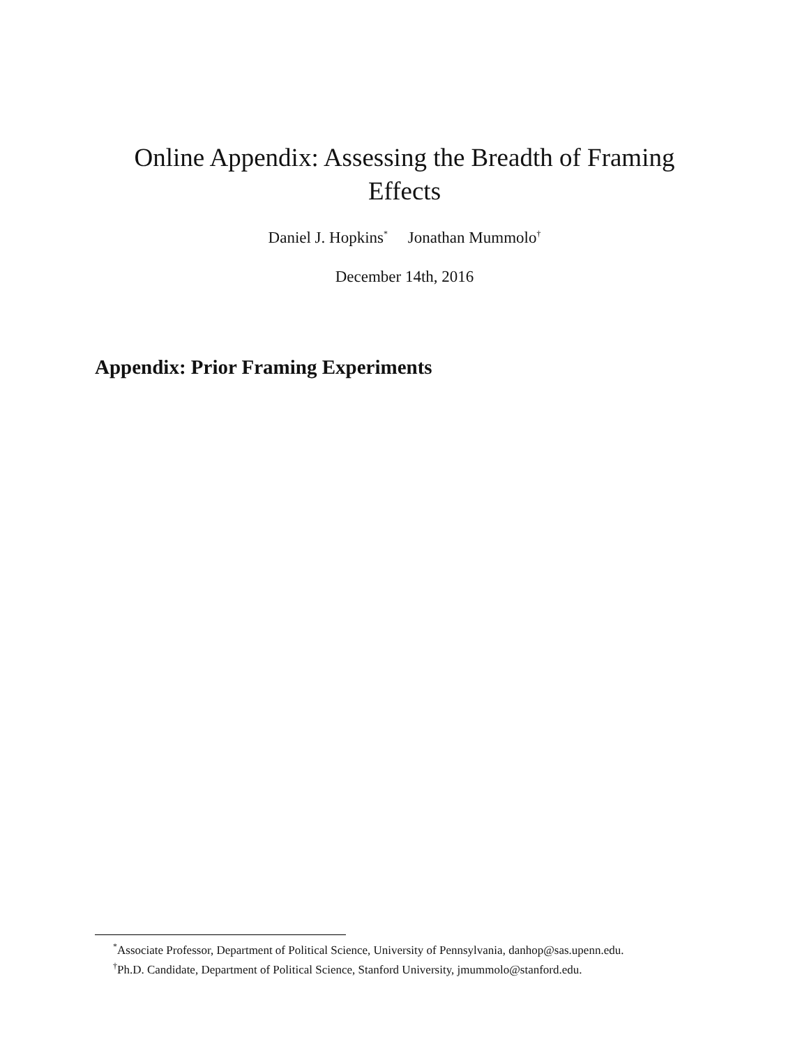Online Appendix: Assessing the Breadth of Framing Effects
Daniel J. Hopkins<sup>*</sup> Jonathan Mummolo<sup>†</sup>
December 14th, 2016
Appendix: Prior Framing Experiments
<sup>*</sup> Associate Professor, Department of Political Science, University of Pennsylvania, danhop@sas.upenn.edu.
<sup>†</sup> Ph.D. Candidate, Department of Political Science, Stanford University, jmummolo@stanford.edu.